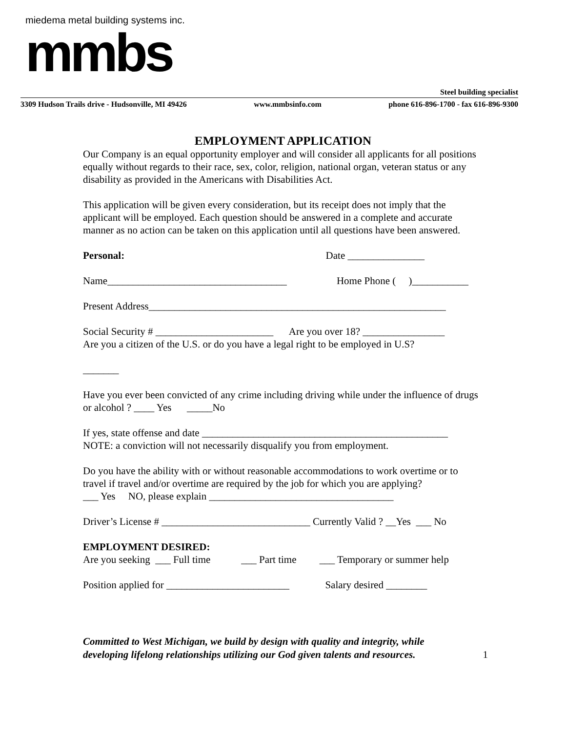miedema metal building systems inc.
mmbs
Steel building specialist
3309 Hudson Trails drive - Hudsonville, MI 49426 www.mmbsinfo.com phone 616-896-1700 - fax 616-896-9300
EMPLOYMENT APPLICATION
Our Company is an equal opportunity employer and will consider all applicants for all positions equally without regards to their race, sex, color, religion, national organ, veteran status or any disability as provided in the Americans with Disabilities Act.
This application will be given every consideration, but its receipt does not imply that the applicant will be employed. Each question should be answered in a complete and accurate manner as no action can be taken on this application until all questions have been answered.
Personal: Date _______________
Name___________________________________ Home Phone ( )___________
Present Address__________________________________________________________
Social Security # _______________________ Are you over 18? ________________
Are you a citizen of the U.S. or do you have a legal right to be employed in U.S?
_______
Have you ever been convicted of any crime including driving while under the influence of drugs or alcohol ? ____ Yes _____No
If yes, state offense and date ________________________________________________
NOTE: a conviction will not necessarily disqualify you from employment.
Do you have the ability with or without reasonable accommodations to work overtime or to travel if travel and/or overtime are required by the job for which you are applying?
___ Yes NO, please explain ____________________________________
Driver’s License # _____________________________ Currently Valid ? __Yes ___ No
EMPLOYMENT DESIRED:
Are you seeking ___ Full time ___ Part time ___ Temporary or summer help
Position applied for ________________________ Salary desired ________
Committed to West Michigan, we build by design with quality and integrity, while
developing lifelong relationships utilizing our God given talents and resources. 1